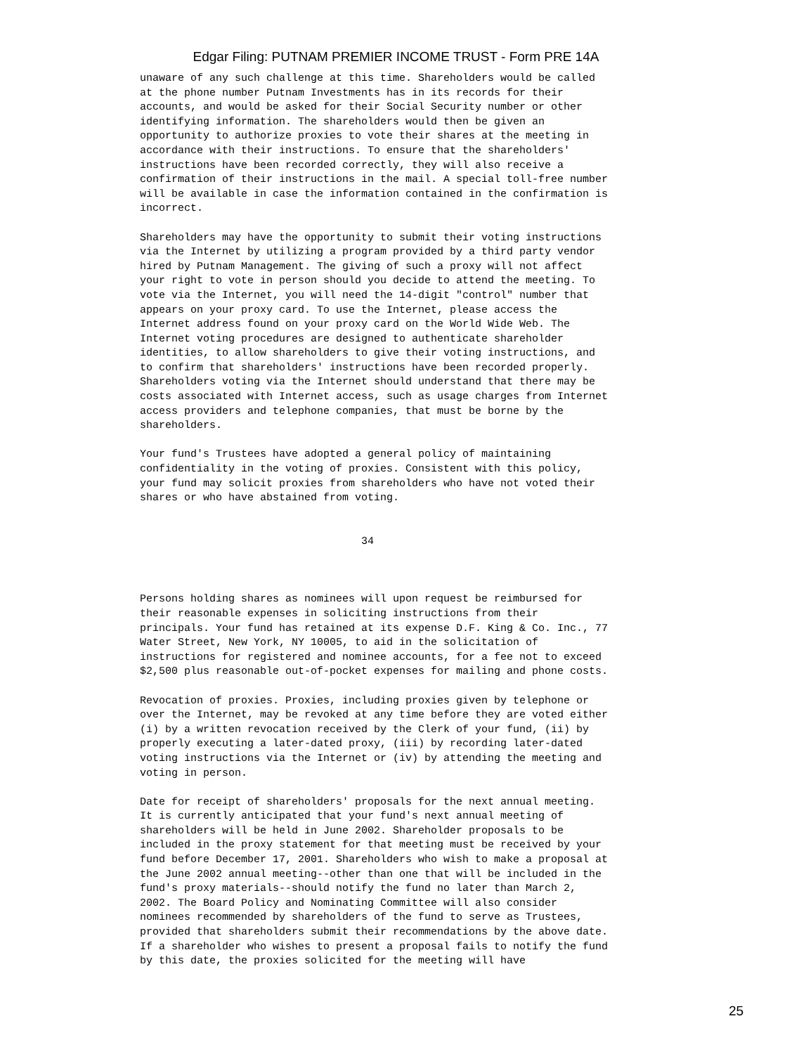Edgar Filing: PUTNAM PREMIER INCOME TRUST - Form PRE 14A
unaware of any such challenge at this time. Shareholders would be called
at the phone number Putnam Investments has in its records for their
accounts, and would be asked for their Social Security number or other
identifying information. The shareholders would then be given an
opportunity to authorize proxies to vote their shares at the meeting in
accordance with their instructions. To ensure that the shareholders'
instructions have been recorded correctly, they will also receive a
confirmation of their instructions in the mail. A special toll-free number
will be available in case the information contained in the confirmation is
incorrect.

Shareholders may have the opportunity to submit their voting instructions
via the Internet by utilizing a program provided by a third party vendor
hired by Putnam Management. The giving of such a proxy will not affect
your right to vote in person should you decide to attend the meeting. To
vote via the Internet, you will need the 14-digit "control" number that
appears on your proxy card. To use the Internet, please access the
Internet address found on your proxy card on the World Wide Web. The
Internet voting procedures are designed to authenticate shareholder
identities, to allow shareholders to give their voting instructions, and
to confirm that shareholders' instructions have been recorded properly.
Shareholders voting via the Internet should understand that there may be
costs associated with Internet access, such as usage charges from Internet
access providers and telephone companies, that must be borne by the
shareholders.

Your fund's Trustees have adopted a general policy of maintaining
confidentiality in the voting of proxies. Consistent with this policy,
your fund may solicit proxies from shareholders who have not voted their
shares or who have abstained from voting.


                                   34



Persons holding shares as nominees will upon request be reimbursed for
their reasonable expenses in soliciting instructions from their
principals. Your fund has retained at its expense D.F. King & Co. Inc., 77
Water Street, New York, NY 10005, to aid in the solicitation of
instructions for registered and nominee accounts, for a fee not to exceed
$2,500 plus reasonable out-of-pocket expenses for mailing and phone costs.

Revocation of proxies. Proxies, including proxies given by telephone or
over the Internet, may be revoked at any time before they are voted either
(i) by a written revocation received by the Clerk of your fund, (ii) by
properly executing a later-dated proxy, (iii) by recording later-dated
voting instructions via the Internet or (iv) by attending the meeting and
voting in person.

Date for receipt of shareholders' proposals for the next annual meeting.
It is currently anticipated that your fund's next annual meeting of
shareholders will be held in June 2002. Shareholder proposals to be
included in the proxy statement for that meeting must be received by your
fund before December 17, 2001. Shareholders who wish to make a proposal at
the June 2002 annual meeting--other than one that will be included in the
fund's proxy materials--should notify the fund no later than March 2,
2002. The Board Policy and Nominating Committee will also consider
nominees recommended by shareholders of the fund to serve as Trustees,
provided that shareholders submit their recommendations by the above date.
If a shareholder who wishes to present a proposal fails to notify the fund
by this date, the proxies solicited for the meeting will have
25